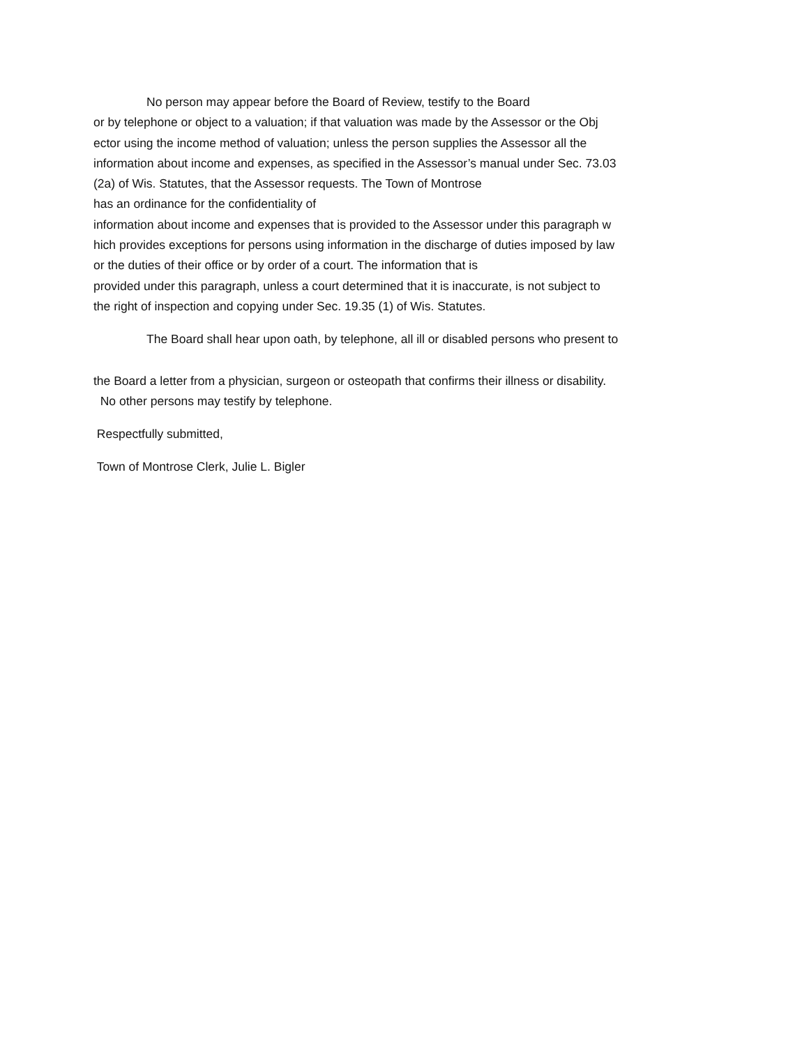No person may appear before the Board of Review, testify to the Board
or by telephone or object to a valuation; if that valuation was made by the Assessor or the Obj
ector using the income method of valuation; unless the person supplies the Assessor all the
information about income and expenses, as specified in the Assessor’s manual under Sec. 73.03
(2a) of Wis. Statutes, that the Assessor requests. The Town of Montrose
has an ordinance for the confidentiality of
information about income and expenses that is provided to the Assessor under this paragraph w
hich provides exceptions for persons using information in the discharge of duties imposed by law
or the duties of their office or by order of a court. The information that is
provided under this paragraph, unless a court determined that it is inaccurate, is not subject to
the right of inspection and copying under Sec. 19.35 (1) of Wis. Statutes.
The Board shall hear upon oath, by telephone, all ill or disabled persons who present to
the Board a letter from a physician, surgeon or osteopath that confirms their illness or disability.
No other persons may testify by telephone.
Respectfully submitted,
Town of Montrose Clerk, Julie L. Bigler